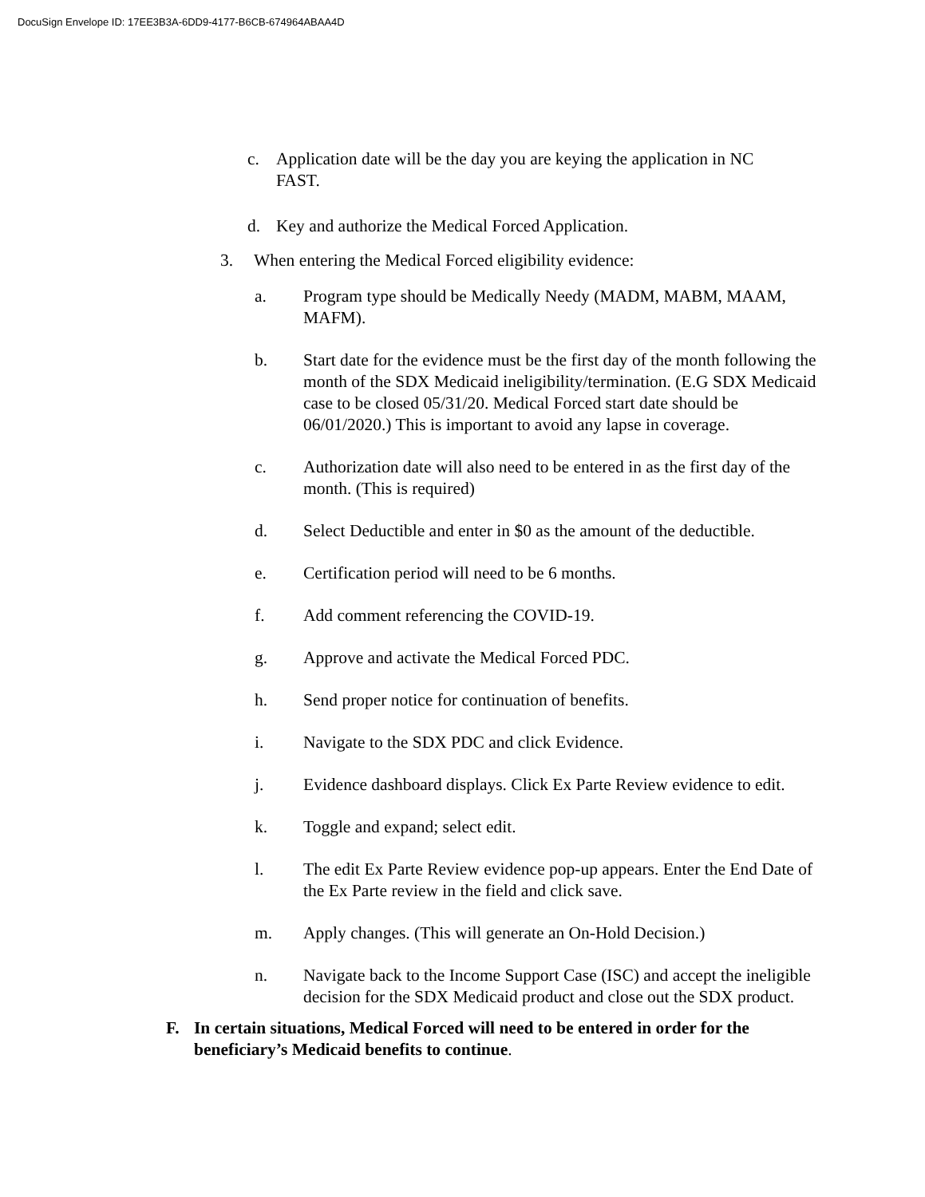DocuSign Envelope ID: 17EE3B3A-6DD9-4177-B6CB-674964ABAA4D
c. Application date will be the day you are keying the application in NC FAST.
d. Key and authorize the Medical Forced Application.
3. When entering the Medical Forced eligibility evidence:
a. Program type should be Medically Needy (MADM, MABM, MAAM, MAFM).
b. Start date for the evidence must be the first day of the month following the month of the SDX Medicaid ineligibility/termination. (E.G SDX Medicaid case to be closed 05/31/20. Medical Forced start date should be 06/01/2020.) This is important to avoid any lapse in coverage.
c. Authorization date will also need to be entered in as the first day of the month. (This is required)
d. Select Deductible and enter in $0 as the amount of the deductible.
e. Certification period will need to be 6 months.
f. Add comment referencing the COVID-19.
g. Approve and activate the Medical Forced PDC.
h. Send proper notice for continuation of benefits.
i. Navigate to the SDX PDC and click Evidence.
j. Evidence dashboard displays. Click Ex Parte Review evidence to edit.
k. Toggle and expand; select edit.
l. The edit Ex Parte Review evidence pop-up appears. Enter the End Date of the Ex Parte review in the field and click save.
m. Apply changes. (This will generate an On-Hold Decision.)
n. Navigate back to the Income Support Case (ISC) and accept the ineligible decision for the SDX Medicaid product and close out the SDX product.
F. In certain situations, Medical Forced will need to be entered in order for the beneficiary’s Medicaid benefits to continue.